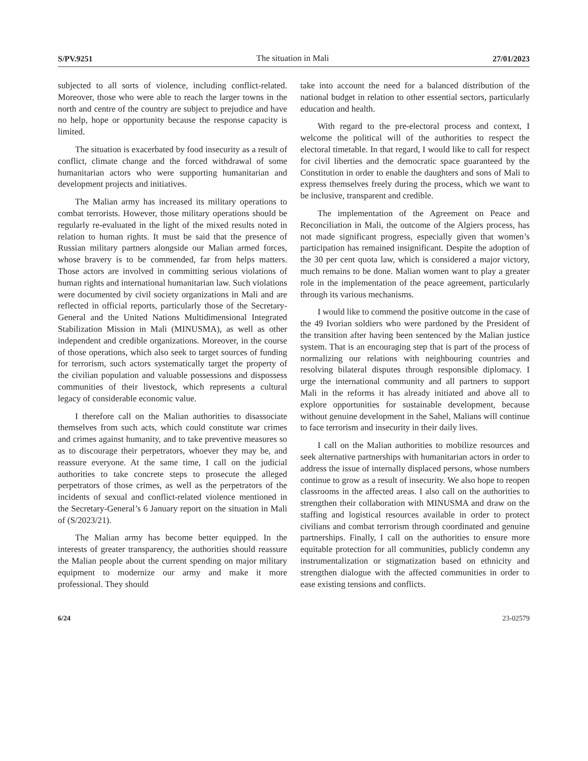S/PV.9251 The situation in Mali 27/01/2023
subjected to all sorts of violence, including conflict-related. Moreover, those who were able to reach the larger towns in the north and centre of the country are subject to prejudice and have no help, hope or opportunity because the response capacity is limited.
The situation is exacerbated by food insecurity as a result of conflict, climate change and the forced withdrawal of some humanitarian actors who were supporting humanitarian and development projects and initiatives.
The Malian army has increased its military operations to combat terrorists. However, those military operations should be regularly re-evaluated in the light of the mixed results noted in relation to human rights. It must be said that the presence of Russian military partners alongside our Malian armed forces, whose bravery is to be commended, far from helps matters. Those actors are involved in committing serious violations of human rights and international humanitarian law. Such violations were documented by civil society organizations in Mali and are reflected in official reports, particularly those of the Secretary-General and the United Nations Multidimensional Integrated Stabilization Mission in Mali (MINUSMA), as well as other independent and credible organizations. Moreover, in the course of those operations, which also seek to target sources of funding for terrorism, such actors systematically target the property of the civilian population and valuable possessions and dispossess communities of their livestock, which represents a cultural legacy of considerable economic value.
I therefore call on the Malian authorities to disassociate themselves from such acts, which could constitute war crimes and crimes against humanity, and to take preventive measures so as to discourage their perpetrators, whoever they may be, and reassure everyone. At the same time, I call on the judicial authorities to take concrete steps to prosecute the alleged perpetrators of those crimes, as well as the perpetrators of the incidents of sexual and conflict-related violence mentioned in the Secretary-General’s 6 January report on the situation in Mali of (S/2023/21).
The Malian army has become better equipped. In the interests of greater transparency, the authorities should reassure the Malian people about the current spending on major military equipment to modernize our army and make it more professional. They should
take into account the need for a balanced distribution of the national budget in relation to other essential sectors, particularly education and health.
With regard to the pre-electoral process and context, I welcome the political will of the authorities to respect the electoral timetable. In that regard, I would like to call for respect for civil liberties and the democratic space guaranteed by the Constitution in order to enable the daughters and sons of Mali to express themselves freely during the process, which we want to be inclusive, transparent and credible.
The implementation of the Agreement on Peace and Reconciliation in Mali, the outcome of the Algiers process, has not made significant progress, especially given that women’s participation has remained insignificant. Despite the adoption of the 30 per cent quota law, which is considered a major victory, much remains to be done. Malian women want to play a greater role in the implementation of the peace agreement, particularly through its various mechanisms.
I would like to commend the positive outcome in the case of the 49 Ivorian soldiers who were pardoned by the President of the transition after having been sentenced by the Malian justice system. That is an encouraging step that is part of the process of normalizing our relations with neighbouring countries and resolving bilateral disputes through responsible diplomacy. I urge the international community and all partners to support Mali in the reforms it has already initiated and above all to explore opportunities for sustainable development, because without genuine development in the Sahel, Malians will continue to face terrorism and insecurity in their daily lives.
I call on the Malian authorities to mobilize resources and seek alternative partnerships with humanitarian actors in order to address the issue of internally displaced persons, whose numbers continue to grow as a result of insecurity. We also hope to reopen classrooms in the affected areas. I also call on the authorities to strengthen their collaboration with MINUSMA and draw on the staffing and logistical resources available in order to protect civilians and combat terrorism through coordinated and genuine partnerships. Finally, I call on the authorities to ensure more equitable protection for all communities, publicly condemn any instrumentalization or stigmatization based on ethnicity and strengthen dialogue with the affected communities in order to ease existing tensions and conflicts.
6/24 23-02579